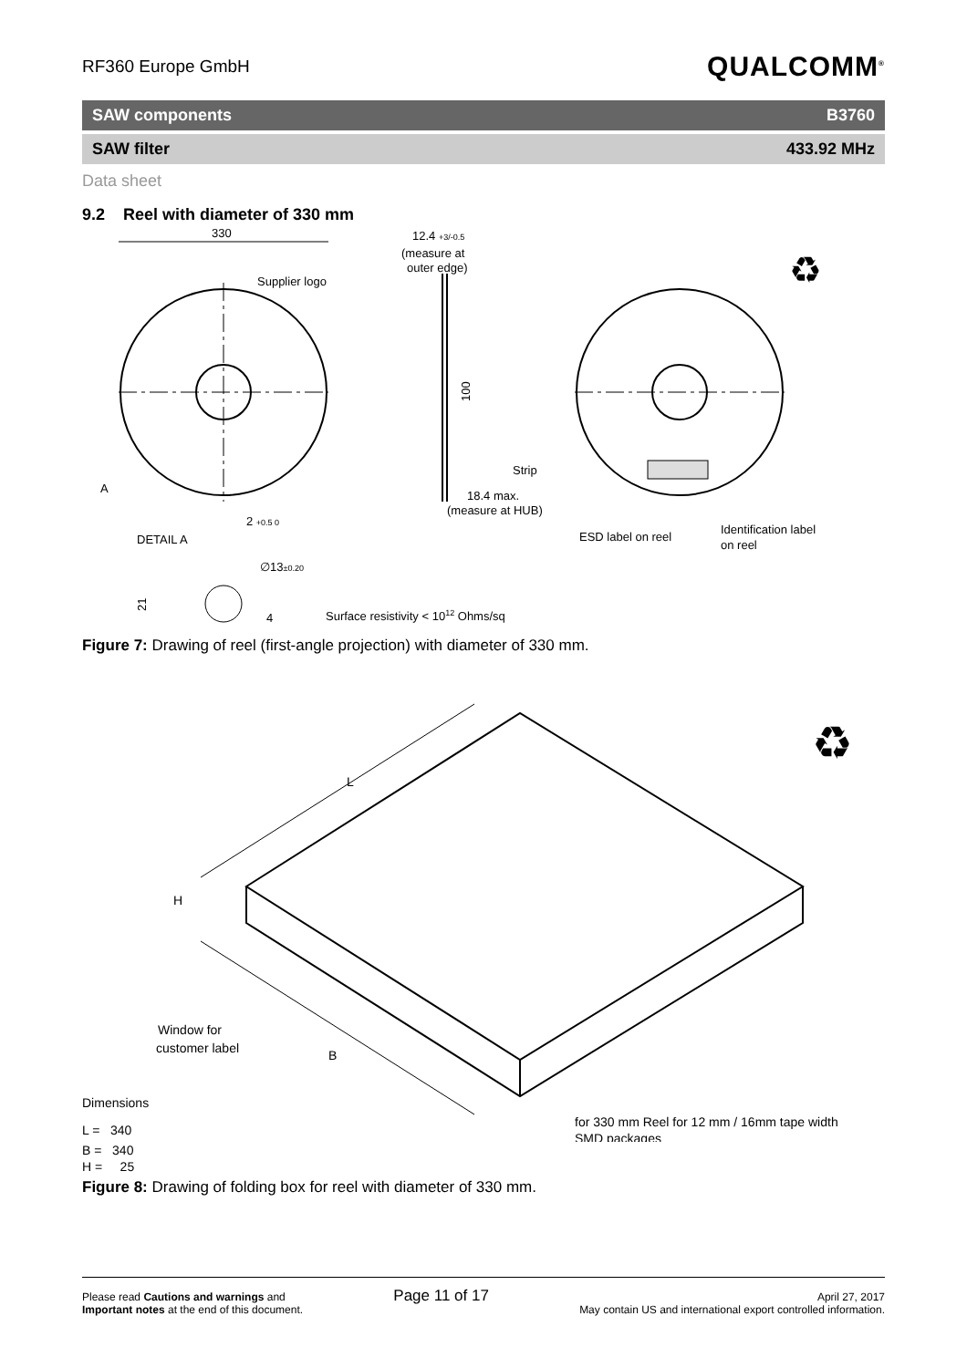RF360 Europe GmbH
QUALCOMM<sup>®</sup>
SAW components B3760
SAW filter 433.92 MHz
Data sheet
9.2 Reel with diameter of 330 mm
330
Supplier logo
A
12.4 +3/-0.5
(measure at
outer edge)
100
18.4 max.
(measure at HUB)
Strip
ESD label on reel
Identification label
on reel
DETAIL A
2 +0.5 0
∅13±0.20
21
4
Surface resistivity < 1012 Ohms/sq
♻
Figure 7: Drawing of reel (first-angle projection) with diameter of 330 mm.
L
H
B
Window for
customer label
Dimensions
L = 340
for 330 mm Reel for 12 mm / 16mm tape width
SMD packages
♻
B = 340
H = 25
Figure 8: Drawing of folding box for reel with diameter of 330 mm.
Please read Cautions and warnings and
Important notes at the end of this document.
Page 11 of 17
April 27, 2017
May contain US and international export controlled information.